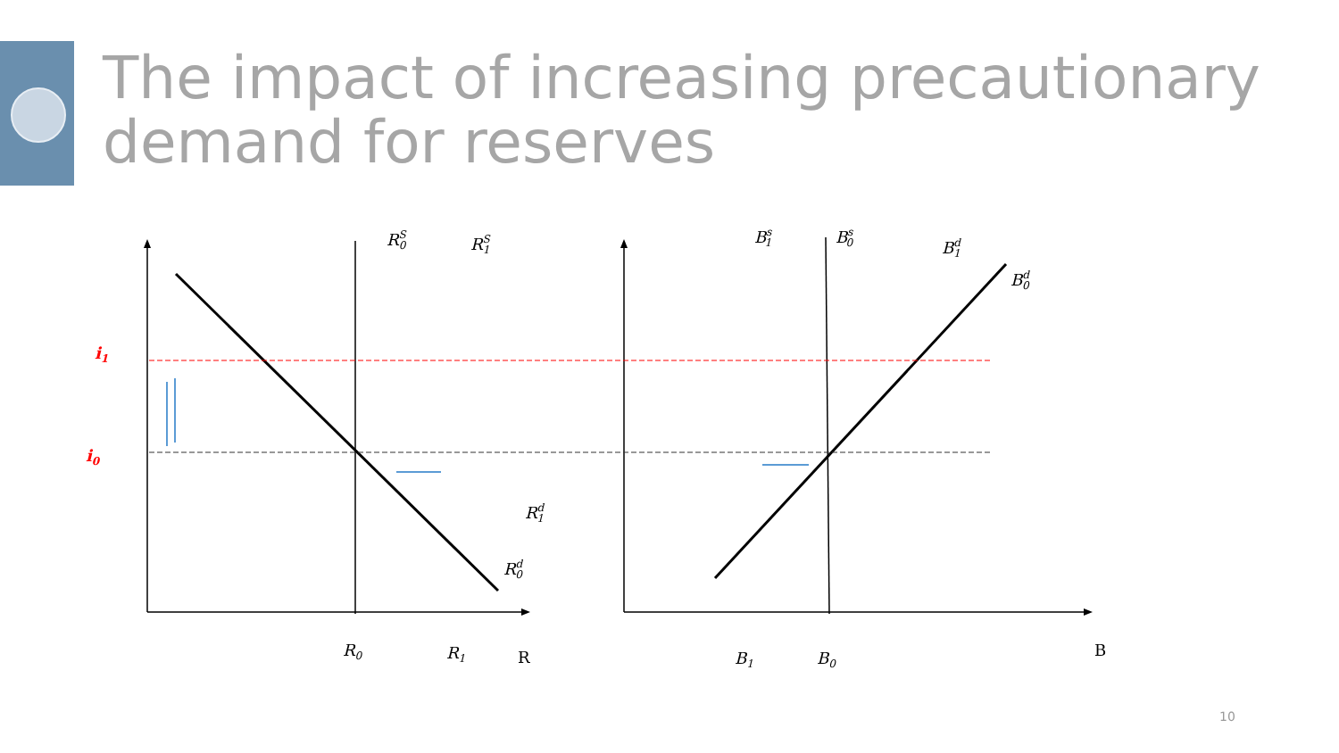The impact of increasing precautionary demand for reserves
i1
i0
RS0
RS1
Rd1
Rd0
Bs1
Bs0
Bd1
Bd0
R0
R1
R
B1
B0
B
10